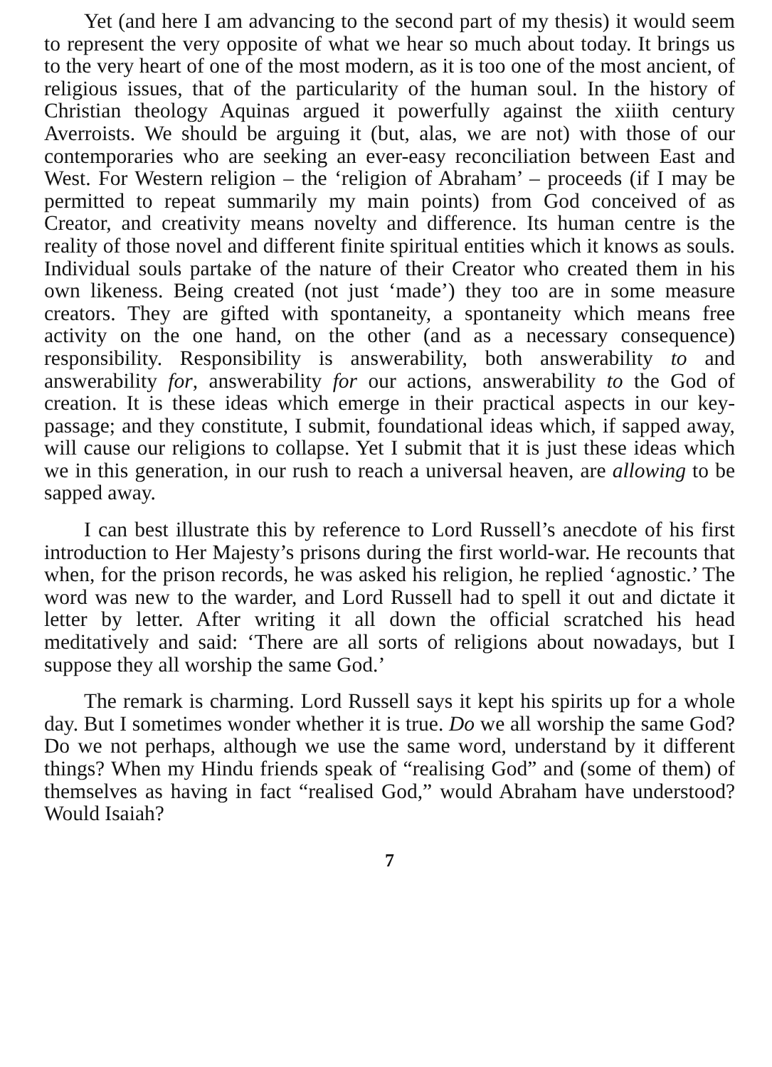Yet (and here I am advancing to the second part of my thesis) it would seem to represent the very opposite of what we hear so much about today. It brings us to the very heart of one of the most modern, as it is too one of the most ancient, of religious issues, that of the particularity of the human soul. In the history of Christian theology Aquinas argued it powerfully against the xiiith century Averroists. We should be arguing it (but, alas, we are not) with those of our contemporaries who are seeking an ever-easy reconciliation between East and West. For Western religion – the ‘religion of Abraham’ – proceeds (if I may be permitted to repeat summarily my main points) from God conceived of as Creator, and creativity means novelty and difference. Its human centre is the reality of those novel and different finite spiritual entities which it knows as souls. Individual souls partake of the nature of their Creator who created them in his own likeness. Being created (not just ‘made’) they too are in some measure creators. They are gifted with spontaneity, a spontaneity which means free activity on the one hand, on the other (and as a necessary consequence) responsibility. Responsibility is answerability, both answerability to and answerability for, answerability for our actions, answerability to the God of creation. It is these ideas which emerge in their practical aspects in our key-passage; and they constitute, I submit, foundational ideas which, if sapped away, will cause our religions to collapse. Yet I submit that it is just these ideas which we in this generation, in our rush to reach a universal heaven, are allowing to be sapped away.
I can best illustrate this by reference to Lord Russell’s anecdote of his first introduction to Her Majesty’s prisons during the first world-war. He recounts that when, for the prison records, he was asked his religion, he replied ‘agnostic.’ The word was new to the warder, and Lord Russell had to spell it out and dictate it letter by letter. After writing it all down the official scratched his head meditatively and said: ‘There are all sorts of religions about nowadays, but I suppose they all worship the same God.’
The remark is charming. Lord Russell says it kept his spirits up for a whole day. But I sometimes wonder whether it is true. Do we all worship the same God? Do we not perhaps, although we use the same word, understand by it different things? When my Hindu friends speak of “realising God” and (some of them) of themselves as having in fact “realised God,” would Abraham have understood? Would Isaiah?
7